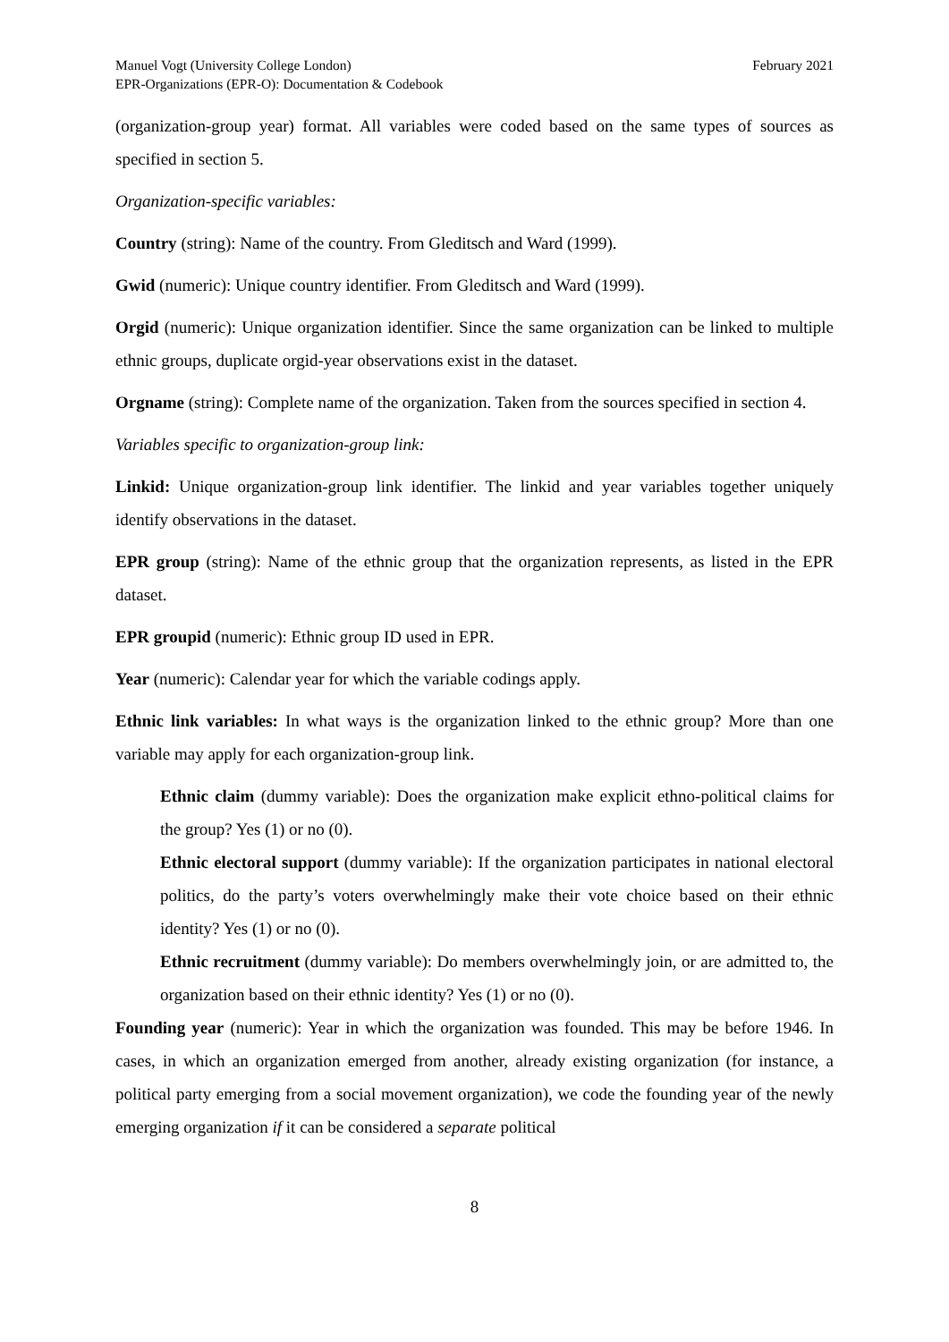Manuel Vogt (University College London)
EPR-Organizations (EPR-O): Documentation & Codebook
February 2021
(organization-group year) format. All variables were coded based on the same types of sources as specified in section 5.
Organization-specific variables:
Country (string): Name of the country. From Gleditsch and Ward (1999).
Gwid (numeric): Unique country identifier. From Gleditsch and Ward (1999).
Orgid (numeric): Unique organization identifier. Since the same organization can be linked to multiple ethnic groups, duplicate orgid-year observations exist in the dataset.
Orgname (string): Complete name of the organization. Taken from the sources specified in section 4.
Variables specific to organization-group link:
Linkid: Unique organization-group link identifier. The linkid and year variables together uniquely identify observations in the dataset.
EPR group (string): Name of the ethnic group that the organization represents, as listed in the EPR dataset.
EPR groupid (numeric): Ethnic group ID used in EPR.
Year (numeric): Calendar year for which the variable codings apply.
Ethnic link variables: In what ways is the organization linked to the ethnic group? More than one variable may apply for each organization-group link.
Ethnic claim (dummy variable): Does the organization make explicit ethno-political claims for the group? Yes (1) or no (0).
Ethnic electoral support (dummy variable): If the organization participates in national electoral politics, do the party’s voters overwhelmingly make their vote choice based on their ethnic identity? Yes (1) or no (0).
Ethnic recruitment (dummy variable): Do members overwhelmingly join, or are admitted to, the organization based on their ethnic identity? Yes (1) or no (0).
Founding year (numeric): Year in which the organization was founded. This may be before 1946. In cases, in which an organization emerged from another, already existing organization (for instance, a political party emerging from a social movement organization), we code the founding year of the newly emerging organization if it can be considered a separate political
8